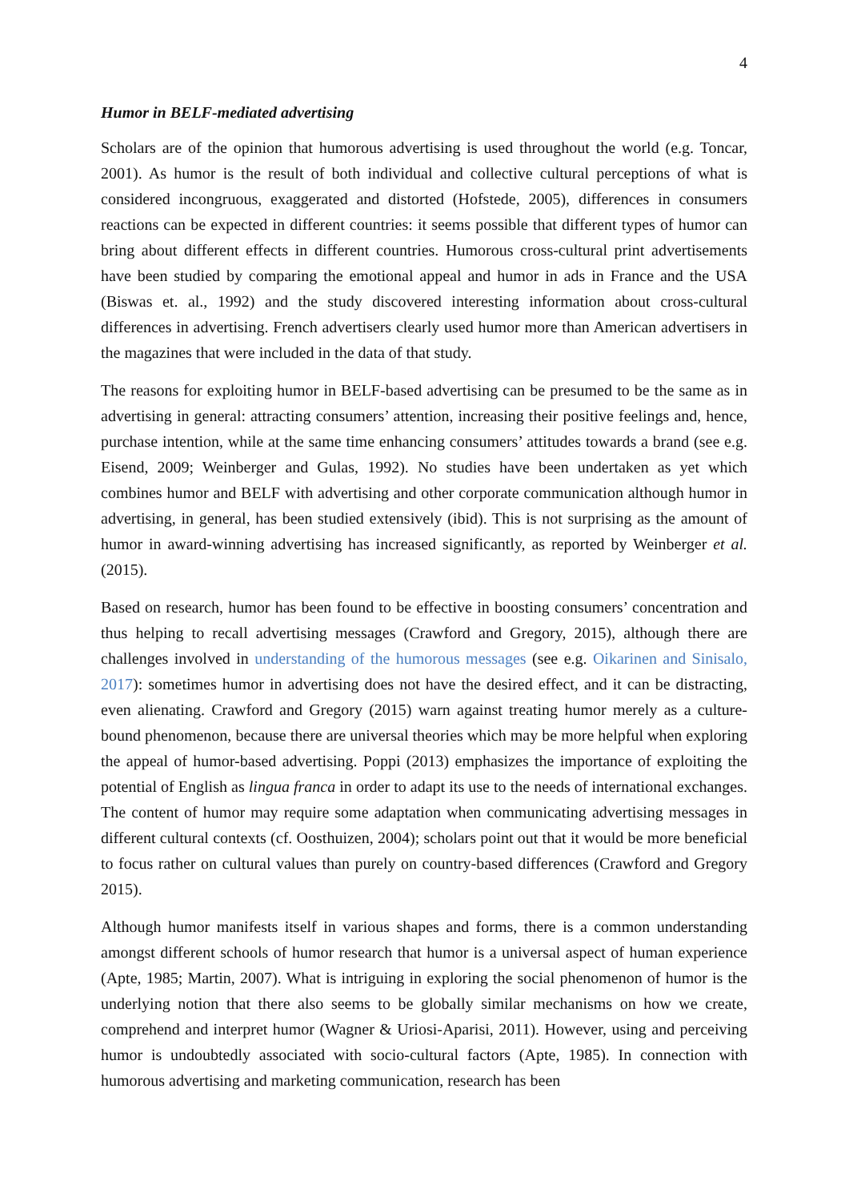4
Humor in BELF-mediated advertising
Scholars are of the opinion that humorous advertising is used throughout the world (e.g. Toncar, 2001). As humor is the result of both individual and collective cultural perceptions of what is considered incongruous, exaggerated and distorted (Hofstede, 2005), differences in consumers reactions can be expected in different countries: it seems possible that different types of humor can bring about different effects in different countries. Humorous cross-cultural print advertisements have been studied by comparing the emotional appeal and humor in ads in France and the USA (Biswas et. al., 1992) and the study discovered interesting information about cross-cultural differences in advertising. French advertisers clearly used humor more than American advertisers in the magazines that were included in the data of that study.
The reasons for exploiting humor in BELF-based advertising can be presumed to be the same as in advertising in general: attracting consumers’ attention, increasing their positive feelings and, hence, purchase intention, while at the same time enhancing consumers’ attitudes towards a brand (see e.g. Eisend, 2009; Weinberger and Gulas, 1992). No studies have been undertaken as yet which combines humor and BELF with advertising and other corporate communication although humor in advertising, in general, has been studied extensively (ibid). This is not surprising as the amount of humor in award-winning advertising has increased significantly, as reported by Weinberger et al. (2015).
Based on research, humor has been found to be effective in boosting consumers’ concentration and thus helping to recall advertising messages (Crawford and Gregory, 2015), although there are challenges involved in understanding of the humorous messages (see e.g. Oikarinen and Sinisalo, 2017): sometimes humor in advertising does not have the desired effect, and it can be distracting, even alienating. Crawford and Gregory (2015) warn against treating humor merely as a culture-bound phenomenon, because there are universal theories which may be more helpful when exploring the appeal of humor-based advertising. Poppi (2013) emphasizes the importance of exploiting the potential of English as lingua franca in order to adapt its use to the needs of international exchanges. The content of humor may require some adaptation when communicating advertising messages in different cultural contexts (cf. Oosthuizen, 2004); scholars point out that it would be more beneficial to focus rather on cultural values than purely on country-based differences (Crawford and Gregory 2015).
Although humor manifests itself in various shapes and forms, there is a common understanding amongst different schools of humor research that humor is a universal aspect of human experience (Apte, 1985; Martin, 2007). What is intriguing in exploring the social phenomenon of humor is the underlying notion that there also seems to be globally similar mechanisms on how we create, comprehend and interpret humor (Wagner & Uriosi-Aparisi, 2011). However, using and perceiving humor is undoubtedly associated with socio-cultural factors (Apte, 1985). In connection with humorous advertising and marketing communication, research has been